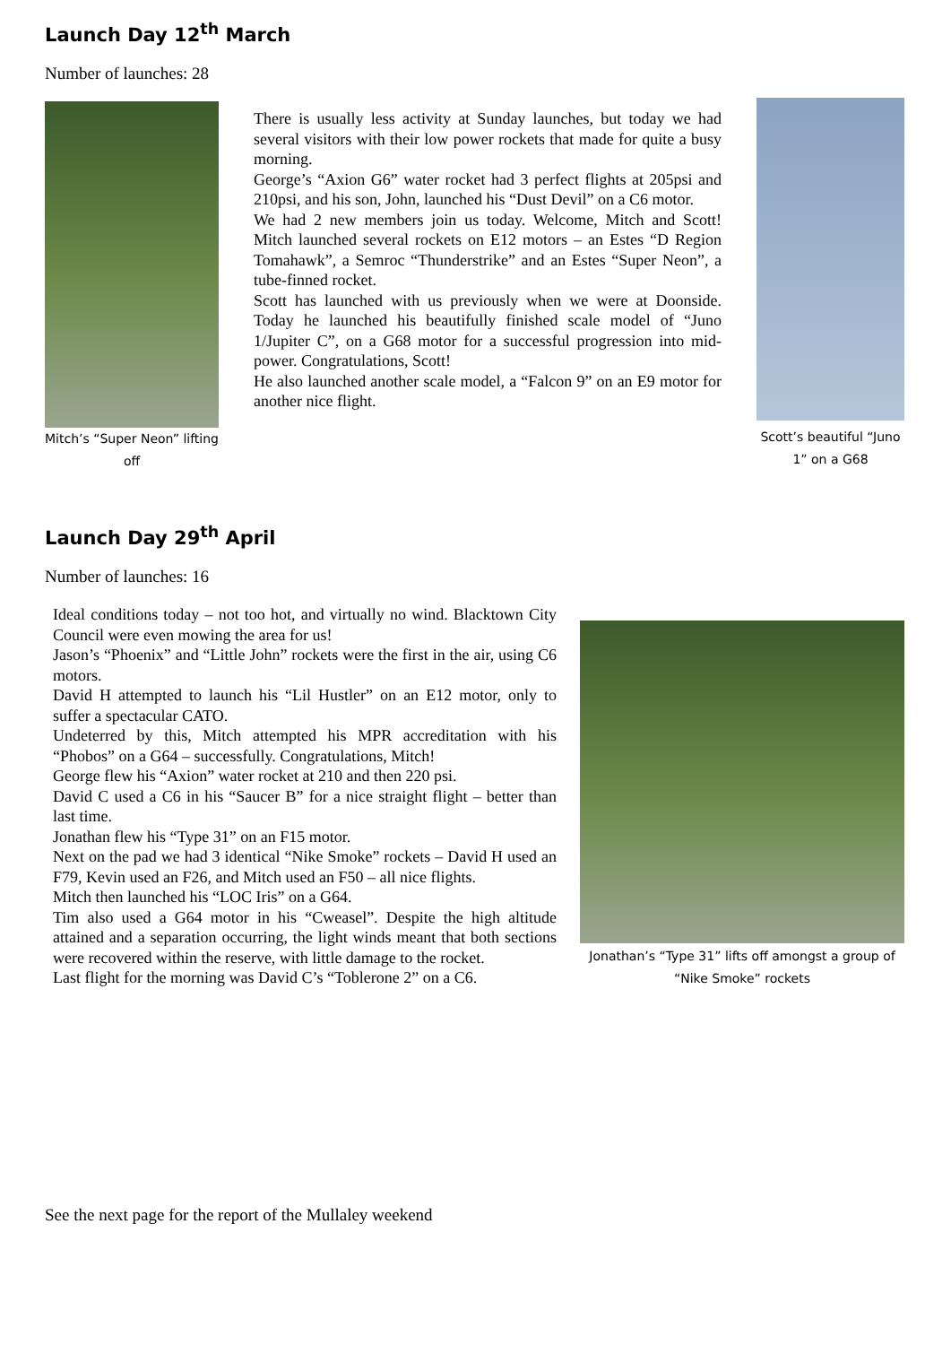Launch Day 12<sup>th</sup> March
Number of launches: 28
Mitch’s “Super Neon” lifting off
There is usually less activity at Sunday launches, but today we had several visitors with their low power rockets that made for quite a busy morning.
George’s “Axion G6” water rocket had 3 perfect flights at 205psi and 210psi, and his son, John, launched his “Dust Devil” on a C6 motor.
We had 2 new members join us today. Welcome, Mitch and Scott! Mitch launched several rockets on E12 motors – an Estes “D Region Tomahawk”, a Semroc “Thunderstrike” and an Estes “Super Neon”, a tube-finned rocket.
Scott has launched with us previously when we were at Doonside. Today he launched his beautifully finished scale model of “Juno 1/Jupiter C”, on a G68 motor for a successful progression into mid-power. Congratulations, Scott!
He also launched another scale model, a “Falcon 9” on an E9 motor for another nice flight.
Scott’s beautiful “Juno 1” on a G68
Launch Day 29<sup>th</sup> April
Number of launches: 16
Ideal conditions today – not too hot, and virtually no wind. Blacktown City Council were even mowing the area for us!
Jason’s “Phoenix” and “Little John” rockets were the first in the air, using C6 motors.
David H attempted to launch his “Lil Hustler” on an E12 motor, only to suffer a spectacular CATO.
Undeterred by this, Mitch attempted his MPR accreditation with his “Phobos” on a G64 – successfully. Congratulations, Mitch!
George flew his “Axion” water rocket at 210 and then 220 psi.
David C used a C6 in his “Saucer B” for a nice straight flight – better than last time.
Jonathan flew his “Type 31” on an F15 motor.
Next on the pad we had 3 identical “Nike Smoke” rockets – David H used an F79, Kevin used an F26, and Mitch used an F50 – all nice flights.
Mitch then launched his “LOC Iris” on a G64.
Tim also used a G64 motor in his “Cweasel”. Despite the high altitude attained and a separation occurring, the light winds meant that both sections were recovered within the reserve, with little damage to the rocket.
Last flight for the morning was David C’s “Toblerone 2” on a C6.
Jonathan’s “Type 31” lifts off amongst a group of “Nike Smoke” rockets
See the next page for the report of the Mullaley weekend